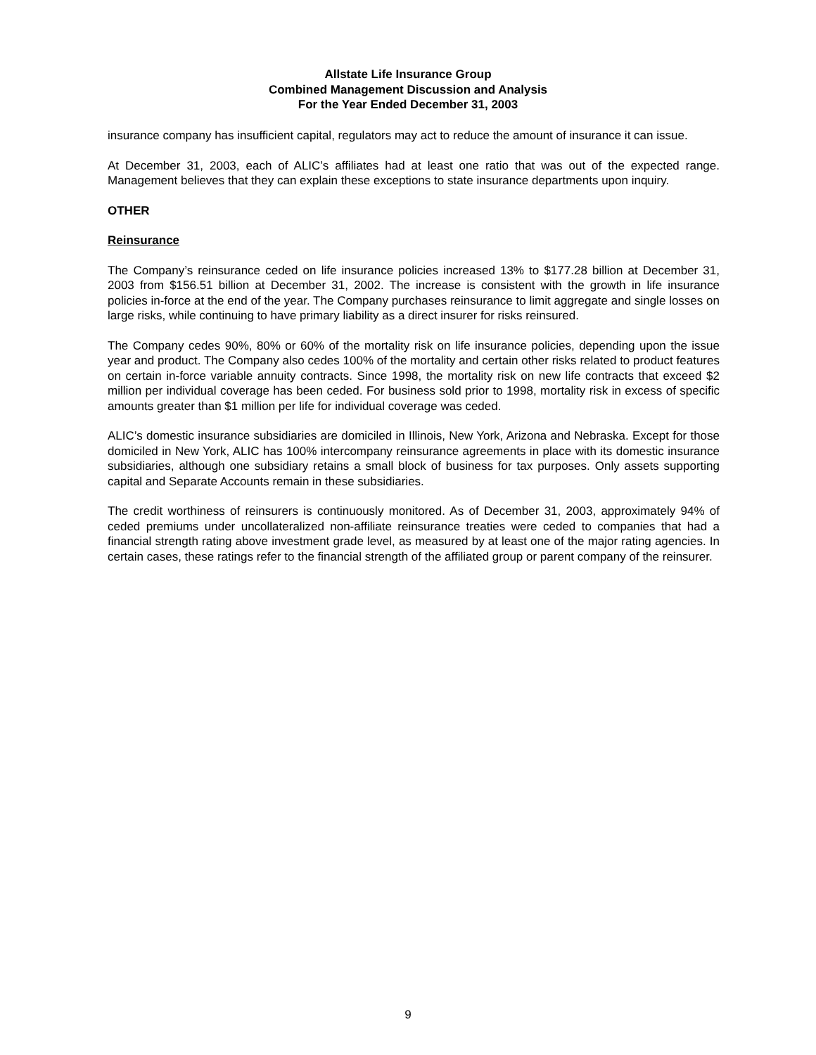Allstate Life Insurance Group
Combined Management Discussion and Analysis
For the Year Ended December 31, 2003
insurance company has insufficient capital, regulators may act to reduce the amount of insurance it can issue.
At December 31, 2003, each of ALIC’s affiliates had at least one ratio that was out of the expected range. Management believes that they can explain these exceptions to state insurance departments upon inquiry.
OTHER
Reinsurance
The Company’s reinsurance ceded on life insurance policies increased 13% to $177.28 billion at December 31, 2003 from $156.51 billion at December 31, 2002. The increase is consistent with the growth in life insurance policies in-force at the end of the year. The Company purchases reinsurance to limit aggregate and single losses on large risks, while continuing to have primary liability as a direct insurer for risks reinsured.
The Company cedes 90%, 80% or 60% of the mortality risk on life insurance policies, depending upon the issue year and product. The Company also cedes 100% of the mortality and certain other risks related to product features on certain in-force variable annuity contracts. Since 1998, the mortality risk on new life contracts that exceed $2 million per individual coverage has been ceded. For business sold prior to 1998, mortality risk in excess of specific amounts greater than $1 million per life for individual coverage was ceded.
ALIC’s domestic insurance subsidiaries are domiciled in Illinois, New York, Arizona and Nebraska. Except for those domiciled in New York, ALIC has 100% intercompany reinsurance agreements in place with its domestic insurance subsidiaries, although one subsidiary retains a small block of business for tax purposes. Only assets supporting capital and Separate Accounts remain in these subsidiaries.
The credit worthiness of reinsurers is continuously monitored. As of December 31, 2003, approximately 94% of ceded premiums under uncollateralized non-affiliate reinsurance treaties were ceded to companies that had a financial strength rating above investment grade level, as measured by at least one of the major rating agencies. In certain cases, these ratings refer to the financial strength of the affiliated group or parent company of the reinsurer.
9